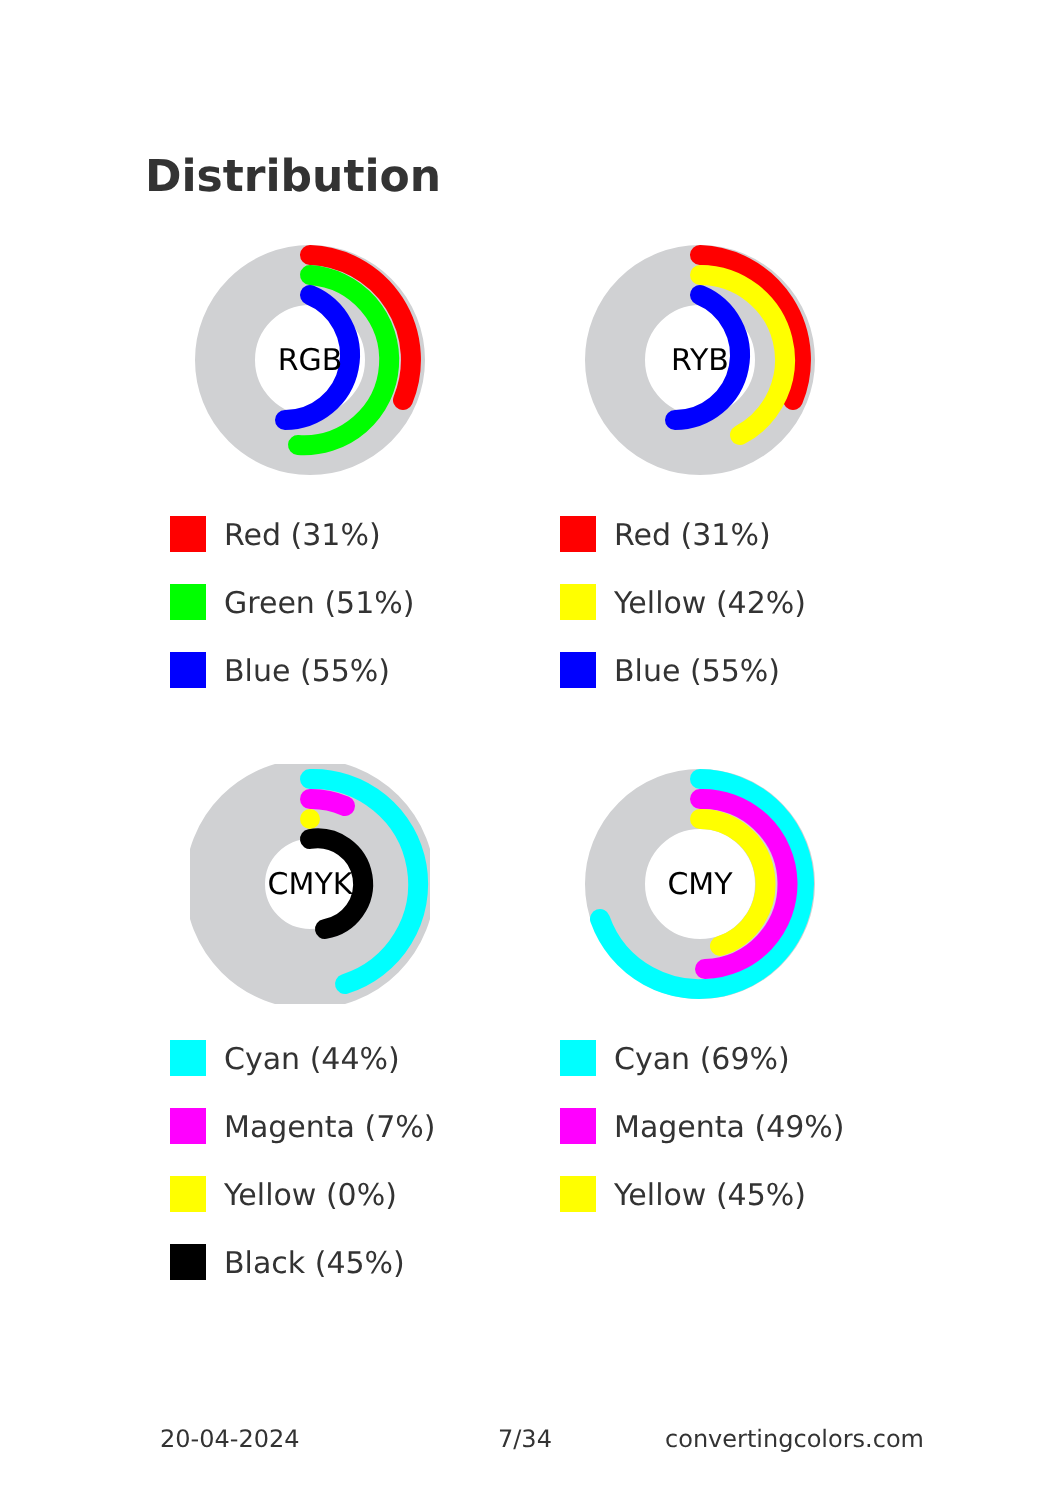Distribution
RGB
Red (31%)
Green (51%)
Blue (55%)
RYB
Red (31%)
Yellow (42%)
Blue (55%)
CMYK
Cyan (44%)
Magenta (7%)
Yellow (0%)
Black (45%)
CMY
Cyan (69%)
Magenta (49%)
Yellow (45%)
20-04-2024 7/34 convertingcolors.com